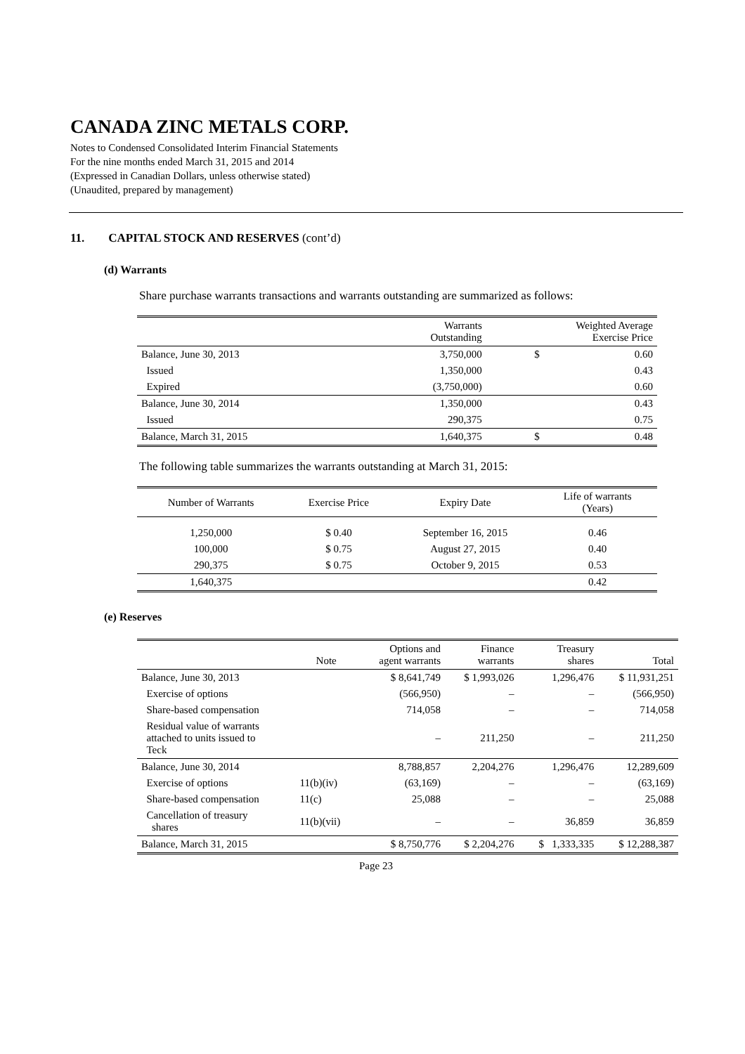CANADA ZINC METALS CORP.
Notes to Condensed Consolidated Interim Financial Statements
For the nine months ended March 31, 2015 and 2014
(Expressed in Canadian Dollars, unless otherwise stated)
(Unaudited, prepared by management)
11. CAPITAL STOCK AND RESERVES (cont’d)
(d) Warrants
Share purchase warrants transactions and warrants outstanding are summarized as follows:
| | Warrants Outstanding | Weighted Average Exercise Price | |
| --- | --- | --- | --- |
| Balance, June 30, 2013 | 3,750,000 | $ | 0.60 |
| Issued | 1,350,000 | | 0.43 |
| Expired | (3,750,000) | | 0.60 |
| Balance, June 30, 2014 | 1,350,000 | | 0.43 |
| Issued | 290,375 | | 0.75 |
| Balance, March 31, 2015 | 1,640,375 | $ | 0.48 |
The following table summarizes the warrants outstanding at March 31, 2015:
| Number of Warrants | Exercise Price | Expiry Date | Life of warrants (Years) |
| --- | --- | --- | --- |
| 1,250,000 | $ 0.40 | September 16, 2015 | 0.46 |
| 100,000 | $ 0.75 | August 27, 2015 | 0.40 |
| 290,375 | $ 0.75 | October 9, 2015 | 0.53 |
| 1,640,375 | | | 0.42 |
(e) Reserves
| | Note | Options and agent warrants | Finance warrants | Treasury shares | Total |
| --- | --- | --- | --- | --- | --- |
| Balance, June 30, 2013 | | $ 8,641,749 | $ 1,993,026 | 1,296,476 | $ 11,931,251 |
| Exercise of options | | (566,950) | – | – | (566,950) |
| Share-based compensation | | 714,058 | – | – | 714,058 |
| Residual value of warrants attached to units issued to Teck | | – | 211,250 | – | 211,250 |
| Balance, June 30, 2014 | | 8,788,857 | 2,204,276 | 1,296,476 | 12,289,609 |
| Exercise of options | 11(b)(iv) | (63,169) | – | – | (63,169) |
| Share-based compensation | 11(c) | 25,088 | – | – | 25,088 |
| Cancellation of treasury shares | 11(b)(vii) | – | – | 36,859 | 36,859 |
| Balance, March 31, 2015 | | $ 8,750,776 | $ 2,204,276 | $ 1,333,335 | $ 12,288,387 |
Page 23